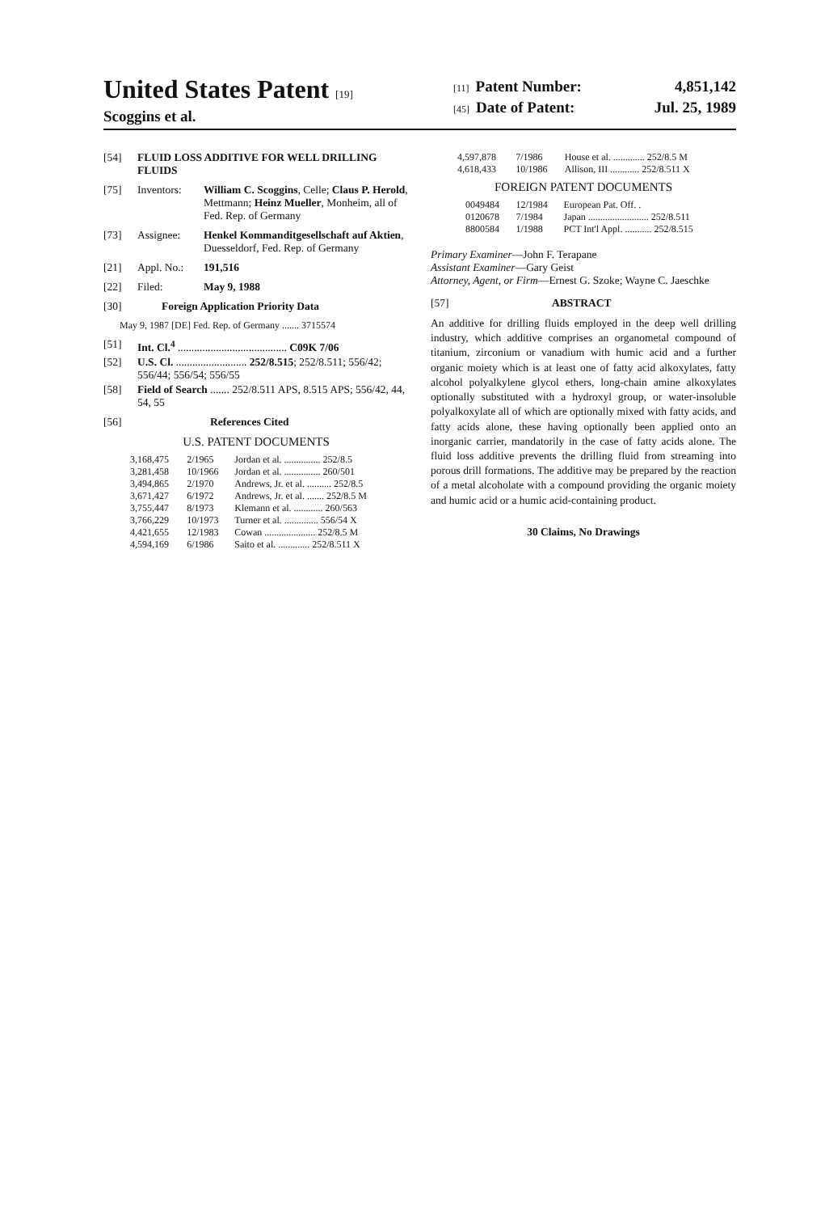United States Patent [19]
Scoggins et al.
[11] Patent Number: 4,851,142
[45] Date of Patent: Jul. 25, 1989
[54] FLUID LOSS ADDITIVE FOR WELL DRILLING FLUIDS
[75] Inventors: William C. Scoggins, Celle; Claus P. Herold, Mettmann; Heinz Mueller, Monheim, all of Fed. Rep. of Germany
[73] Assignee: Henkel Kommanditgesellschaft auf Aktien, Duesseldorf, Fed. Rep. of Germany
[21] Appl. No.: 191,516
[22] Filed: May 9, 1988
[30] Foreign Application Priority Data
May 9, 1987 [DE] Fed. Rep. of Germany ....... 3715574
[51] Int. Cl.<sup>4</sup> ........................................ C09K 7/06
[52] U.S. Cl. .......................... 252/8.515; 252/8.511; 556/42; 556/44; 556/54; 556/55
[58] Field of Search ....... 252/8.511 APS, 8.515 APS; 556/42, 44, 54, 55
[56] References Cited
U.S. PATENT DOCUMENTS
| 3,168,475 | 2/1965 | Jordan et al. ............... 252/8.5 |
| 3,281,458 | 10/1966 | Jordan et al. ............... 260/501 |
| 3,494,865 | 2/1970 | Andrews, Jr. et al. .......... 252/8.5 |
| 3,671,427 | 6/1972 | Andrews, Jr. et al. ....... 252/8.5 M |
| 3,755,447 | 8/1973 | Klemann et al. ............ 260/563 |
| 3,766,229 | 10/1973 | Turner et al. .............. 556/54 X |
| 4,421,655 | 12/1983 | Cowan ..................... 252/8.5 M |
| 4,594,169 | 6/1986 | Saito et al. ............. 252/8.511 X |
| 4,597,878 | 7/1986 | House et al. ............. 252/8.5 M |
| 4,618,433 | 10/1986 | Allison, III ............ 252/8.511 X |
FOREIGN PATENT DOCUMENTS
| 0049484 | 12/1984 | European Pat. Off. . |
| 0120678 | 7/1984 | Japan ......................... 252/8.511 |
| 8800584 | 1/1988 | PCT Int'l Appl. ........... 252/8.515 |
Primary Examiner—John F. Terapane
Assistant Examiner—Gary Geist
Attorney, Agent, or Firm—Ernest G. Szoke; Wayne C. Jaeschke
[57] ABSTRACT
An additive for drilling fluids employed in the deep well drilling industry, which additive comprises an organometal compound of titanium, zirconium or vanadium with humic acid and a further organic moiety which is at least one of fatty acid alkoxylates, fatty alcohol polyalkylene glycol ethers, long-chain amine alkoxylates optionally substituted with a hydroxyl group, or water-insoluble polyalkoxylate all of which are optionally mixed with fatty acids, and fatty acids alone, these having optionally been applied onto an inorganic carrier, mandatorily in the case of fatty acids alone. The fluid loss additive prevents the drilling fluid from streaming into porous drill formations. The additive may be prepared by the reaction of a metal alcoholate with a compound providing the organic moiety and humic acid or a humic acid-containing product.
30 Claims, No Drawings